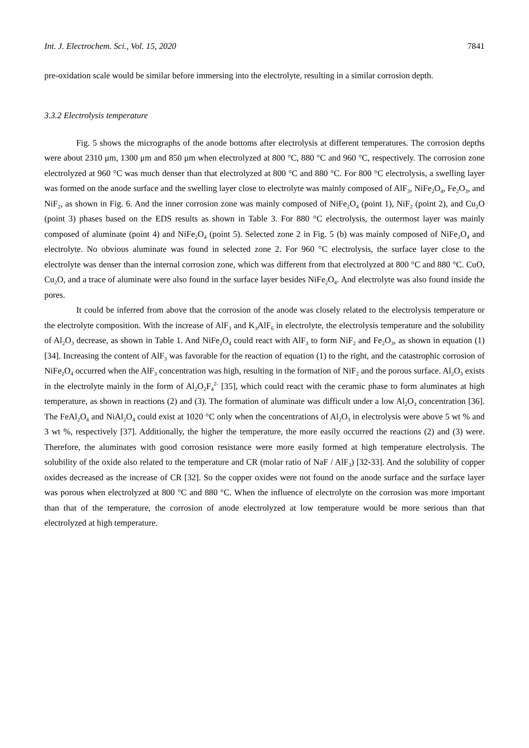Int. J. Electrochem. Sci., Vol. 15, 2020 7841
pre-oxidation scale would be similar before immersing into the electrolyte, resulting in a similar corrosion depth.
3.3.2 Electrolysis temperature
Fig. 5 shows the micrographs of the anode bottoms after electrolysis at different temperatures. The corrosion depths were about 2310 μm, 1300 μm and 850 μm when electrolyzed at 800 °C, 880 °C and 960 °C, respectively. The corrosion zone electrolyzed at 960 °C was much denser than that electrolyzed at 800 °C and 880 °C. For 800 °C electrolysis, a swelling layer was formed on the anode surface and the swelling layer close to electrolyte was mainly composed of AlF<sub>3</sub>, NiFe<sub>2</sub>O<sub>4</sub>, Fe<sub>2</sub>O<sub>3</sub>, and NiF<sub>2</sub>, as shown in Fig. 6. And the inner corrosion zone was mainly composed of NiFe<sub>2</sub>O<sub>4</sub> (point 1), NiF<sub>2</sub> (point 2), and Cu<sub>2</sub>O (point 3) phases based on the EDS results as shown in Table 3. For 880 °C electrolysis, the outermost layer was mainly composed of aluminate (point 4) and NiFe<sub>2</sub>O<sub>4</sub> (point 5). Selected zone 2 in Fig. 5 (b) was mainly composed of NiFe<sub>2</sub>O<sub>4</sub> and electrolyte. No obvious aluminate was found in selected zone 2. For 960 °C electrolysis, the surface layer close to the electrolyte was denser than the internal corrosion zone, which was different from that electrolyzed at 800 °C and 880 °C. CuO, Cu<sub>2</sub>O, and a trace of aluminate were also found in the surface layer besides NiFe<sub>2</sub>O<sub>4</sub>. And electrolyte was also found inside the pores.
It could be inferred from above that the corrosion of the anode was closely related to the electrolysis temperature or the electrolyte composition. With the increase of AlF<sub>3</sub> and K<sub>3</sub>AlF<sub>6</sub> in electrolyte, the electrolysis temperature and the solubility of Al<sub>2</sub>O<sub>3</sub> decrease, as shown in Table 1. And NiFe<sub>2</sub>O<sub>4</sub> could react with AlF<sub>3</sub> to form NiF<sub>2</sub> and Fe<sub>2</sub>O<sub>3</sub>, as shown in equation (1) [34]. Increasing the content of AlF<sub>3</sub> was favorable for the reaction of equation (1) to the right, and the catastrophic corrosion of NiFe<sub>2</sub>O<sub>4</sub> occurred when the AlF<sub>3</sub> concentration was high, resulting in the formation of NiF<sub>2</sub> and the porous surface. Al<sub>2</sub>O<sub>3</sub> exists in the electrolyte mainly in the form of Al<sub>2</sub>O<sub>2</sub>F<sub>4</sub><sup>2-</sup> [35], which could react with the ceramic phase to form aluminates at high temperature, as shown in reactions (2) and (3). The formation of aluminate was difficult under a low Al<sub>2</sub>O<sub>3</sub> concentration [36]. The FeAl<sub>2</sub>O<sub>4</sub> and NiAl<sub>2</sub>O<sub>4</sub> could exist at 1020 °C only when the concentrations of Al<sub>2</sub>O<sub>3</sub> in electrolysis were above 5 wt % and 3 wt %, respectively [37]. Additionally, the higher the temperature, the more easily occurred the reactions (2) and (3) were. Therefore, the aluminates with good corrosion resistance were more easily formed at high temperature electrolysis. The solubility of the oxide also related to the temperature and CR (molar ratio of NaF / AlF<sub>3</sub>) [32-33]. And the solubility of copper oxides decreased as the increase of CR [32]. So the copper oxides were not found on the anode surface and the surface layer was porous when electrolyzed at 800 °C and 880 °C. When the influence of electrolyte on the corrosion was more important than that of the temperature, the corrosion of anode electrolyzed at low temperature would be more serious than that electrolyzed at high temperature.